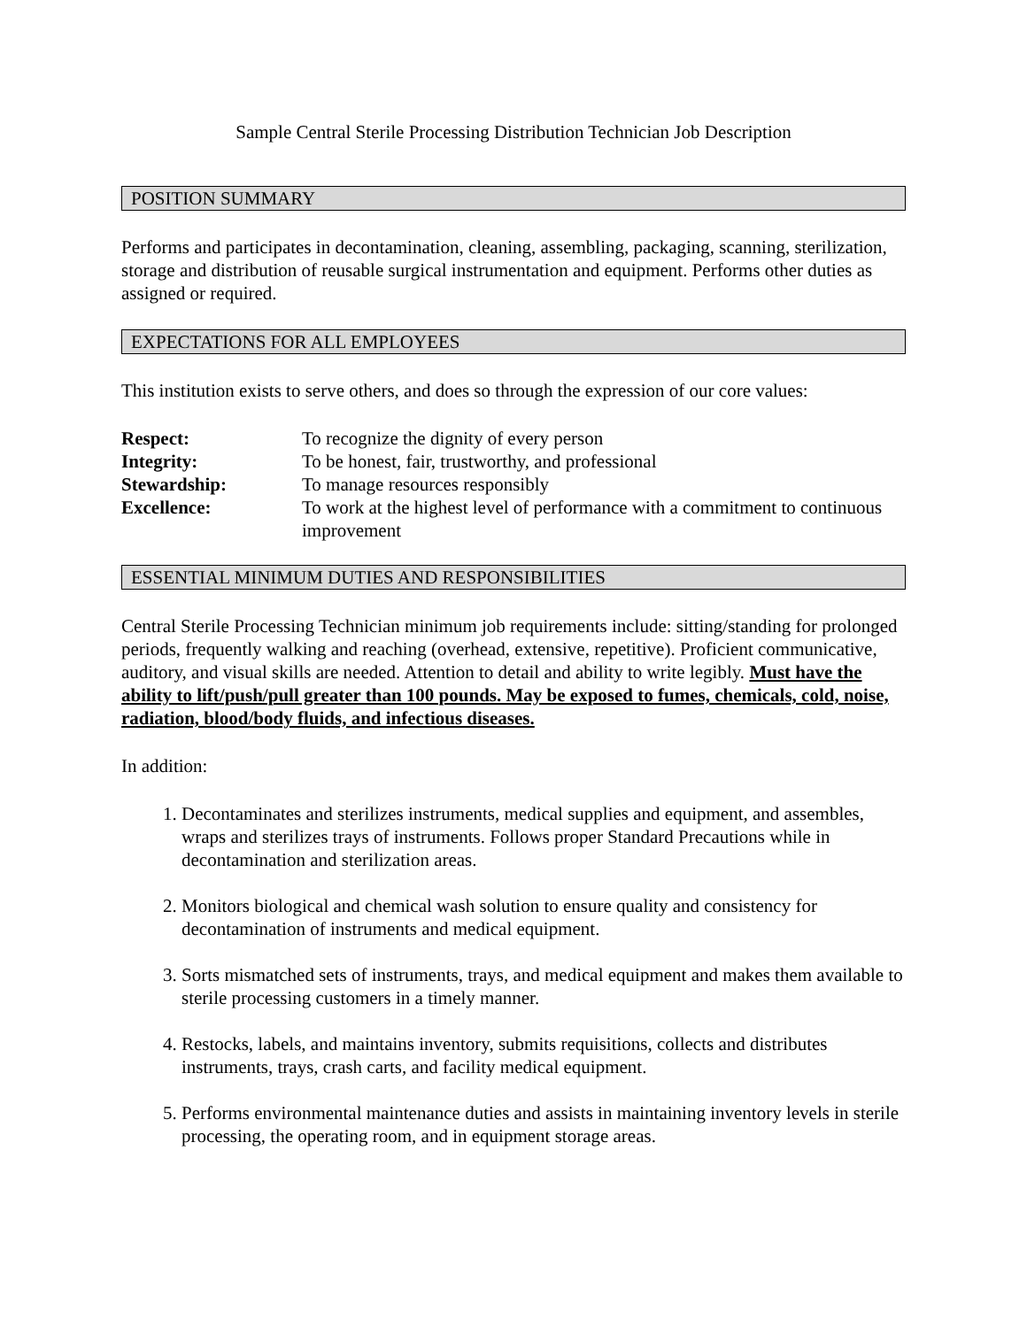Sample Central Sterile Processing Distribution Technician Job Description
POSITION SUMMARY
Performs and participates in decontamination, cleaning, assembling, packaging, scanning, sterilization, storage and distribution of reusable surgical instrumentation and equipment. Performs other duties as assigned or required.
EXPECTATIONS FOR ALL EMPLOYEES
This institution exists to serve others, and does so through the expression of our core values:
Respect:
To recognize the dignity of every person
Integrity:
To be honest, fair, trustworthy, and professional
Stewardship:
To manage resources responsibly
Excellence:
To work at the highest level of performance with a commitment to continuous improvement
ESSENTIAL MINIMUM DUTIES AND RESPONSIBILITIES
Central Sterile Processing Technician minimum job requirements include: sitting/standing for prolonged periods, frequently walking and reaching (overhead, extensive, repetitive). Proficient communicative, auditory, and visual skills are needed. Attention to detail and ability to write legibly. Must have the ability to lift/push/pull greater than 100 pounds. May be exposed to fumes, chemicals, cold, noise, radiation, blood/body fluids, and infectious diseases.
In addition:
1. Decontaminates and sterilizes instruments, medical supplies and equipment, and assembles, wraps and sterilizes trays of instruments. Follows proper Standard Precautions while in decontamination and sterilization areas.
2. Monitors biological and chemical wash solution to ensure quality and consistency for decontamination of instruments and medical equipment.
3. Sorts mismatched sets of instruments, trays, and medical equipment and makes them available to sterile processing customers in a timely manner.
4. Restocks, labels, and maintains inventory, submits requisitions, collects and distributes instruments, trays, crash carts, and facility medical equipment.
5. Performs environmental maintenance duties and assists in maintaining inventory levels in sterile processing, the operating room, and in equipment storage areas.